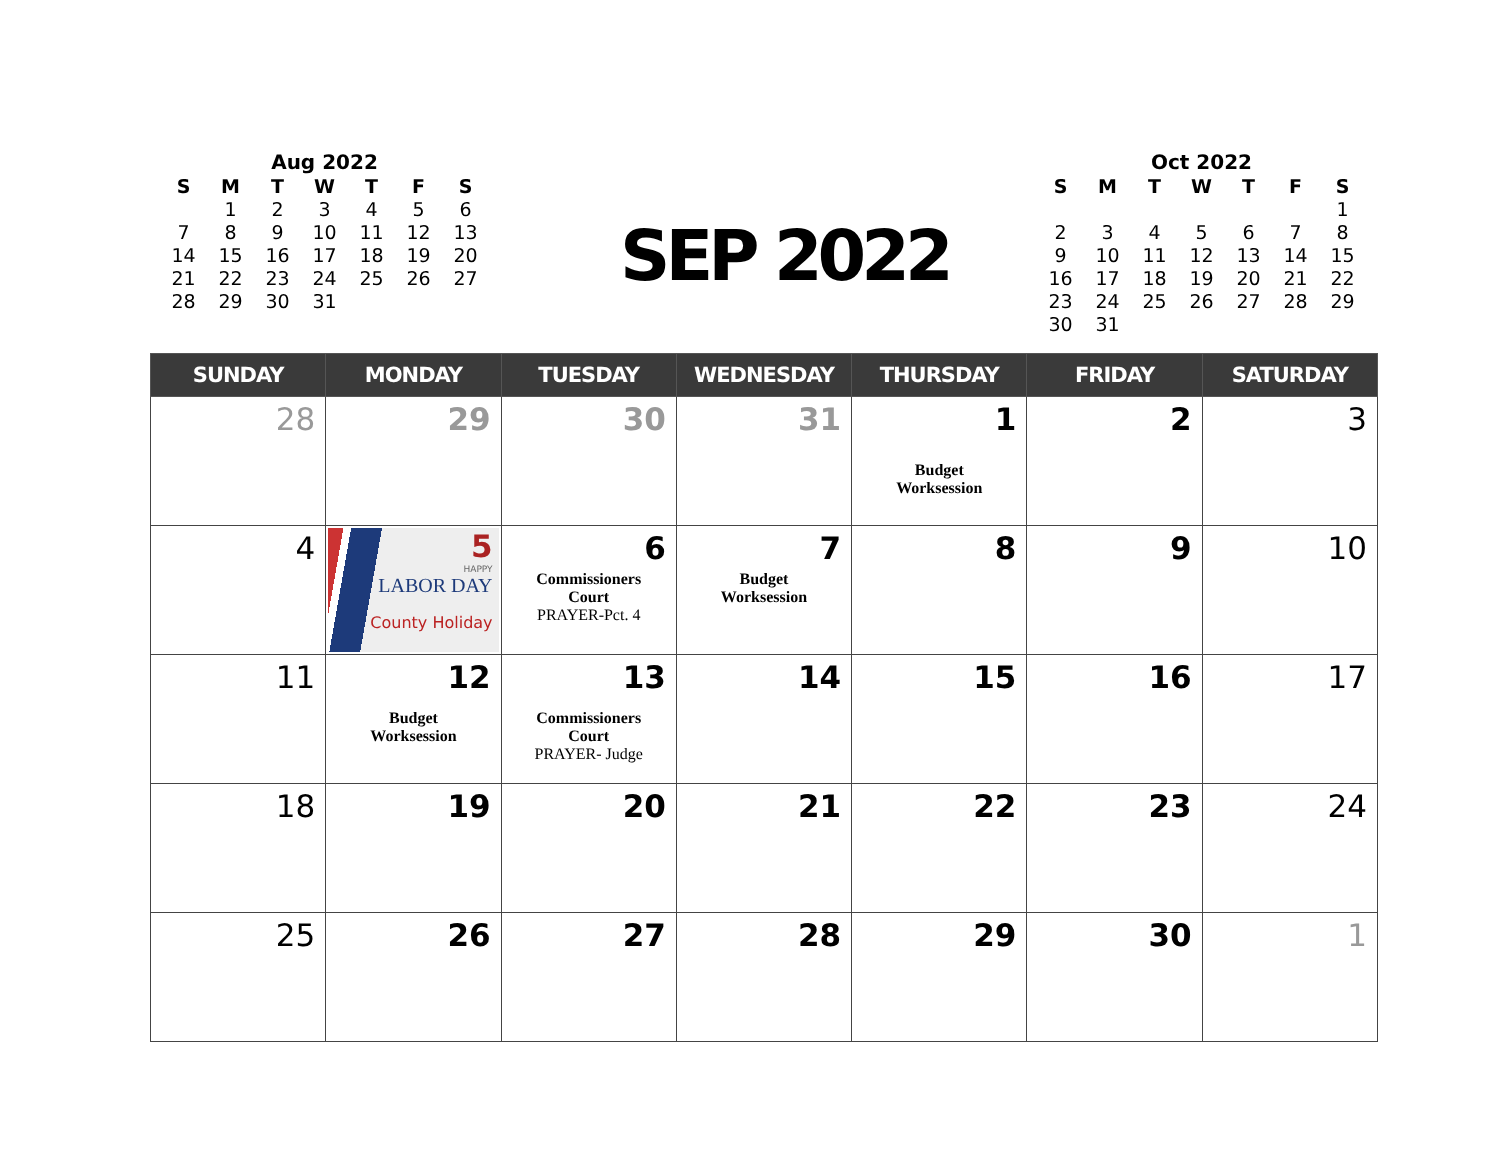Aug 2022
| S | M | T | W | T | F | S |
| --- | --- | --- | --- | --- | --- | --- |
| | 1 | 2 | 3 | 4 | 5 | 6 |
| 7 | 8 | 9 | 10 | 11 | 12 | 13 |
| 14 | 15 | 16 | 17 | 18 | 19 | 20 |
| 21 | 22 | 23 | 24 | 25 | 26 | 27 |
| 28 | 29 | 30 | 31 | | | |
SEP 2022
Oct 2022
| S | M | T | W | T | F | S |
| --- | --- | --- | --- | --- | --- | --- |
| | | | | | | 1 |
| 2 | 3 | 4 | 5 | 6 | 7 | 8 |
| 9 | 10 | 11 | 12 | 13 | 14 | 15 |
| 16 | 17 | 18 | 19 | 20 | 21 | 22 |
| 23 | 24 | 25 | 26 | 27 | 28 | 29 |
| 30 | 31 | | | | | |
| SUNDAY | MONDAY | TUESDAY | WEDNESDAY | THURSDAY | FRIDAY | SATURDAY |
| --- | --- | --- | --- | --- | --- | --- |
| 28 | 29 | 30 | 31 | 1 Budget Worksession | 2 | 3 |
| 4 | 5 HAPPY LABOR DAY County Holiday | 6 Commissioners Court PRAYER-Pct. 4 | 7 Budget Worksession | 8 | 9 | 10 |
| 11 | 12 Budget Worksession | 13 Commissioners Court PRAYER- Judge | 14 | 15 | 16 | 17 |
| 18 | 19 | 20 | 21 | 22 | 23 | 24 |
| 25 | 26 | 27 | 28 | 29 | 30 | 1 |